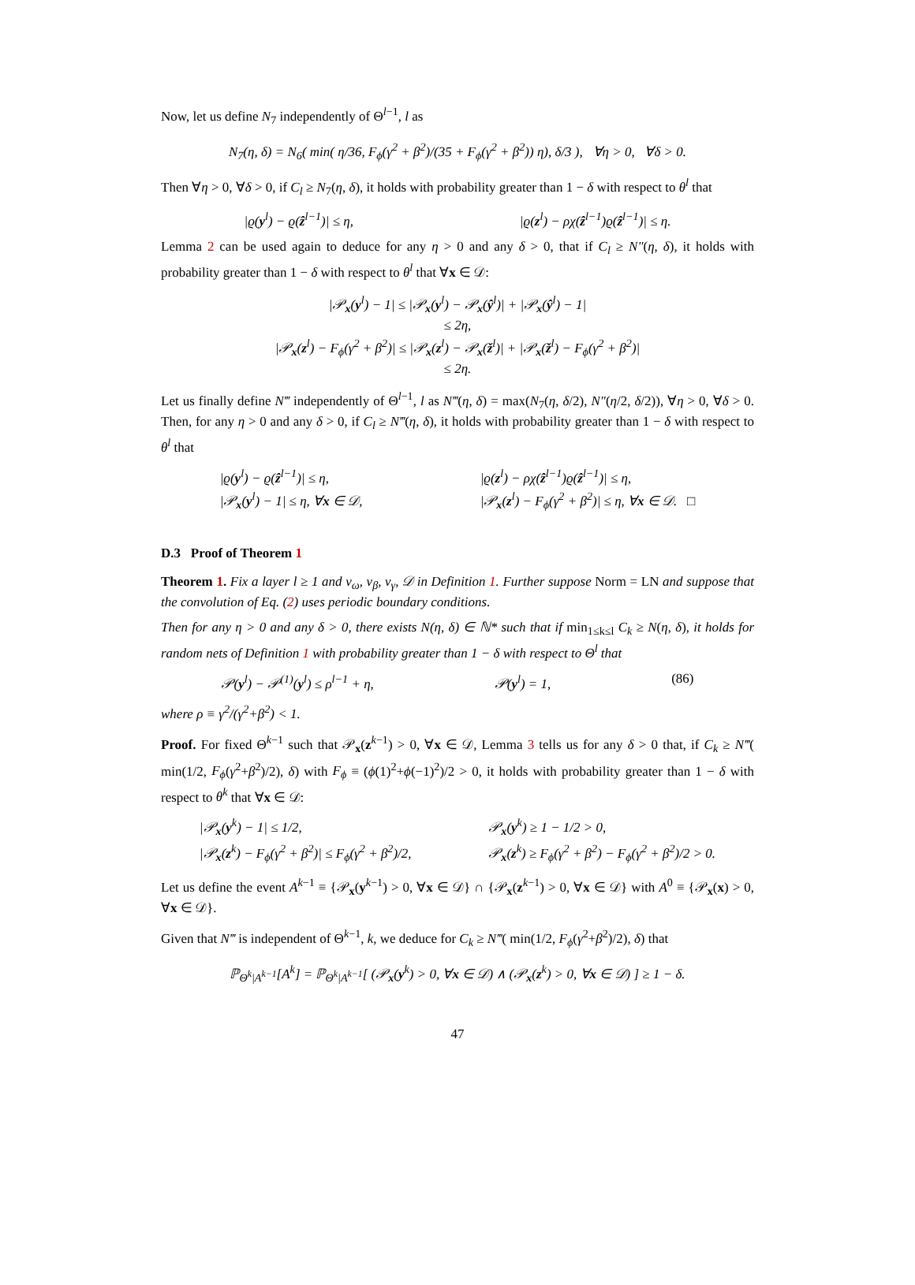Now, let us define N<sub>7</sub> independently of Θ<sup>l−1</sup>, l as
N<sub>7</sub>(η, δ) = N<sub>6</sub>( min( η/36, F<sub>ϕ</sub>(γ<sup>2</sup> + β<sup>2</sup>)/(35 + F<sub>ϕ</sub>(γ<sup>2</sup> + β<sup>2</sup>)) η), δ/3 ), ∀η > 0, ∀δ > 0.
Then ∀η > 0, ∀δ > 0, if C<sub>l</sub> ≥ N<sub>7</sub>(η, δ), it holds with probability greater than 1 − δ with respect to θ<sup>l</sup> that
|ϱ(y<sup>l</sup>) − ϱ(ẑ<sup>l−1</sup>)| ≤ η, |ϱ(z<sup>l</sup>) − ρχ(ẑ<sup>l−1</sup>)ϱ(ẑ<sup>l−1</sup>)| ≤ η.
Lemma 2 can be used again to deduce for any η > 0 and any δ > 0, that if C<sub>l</sub> ≥ N″(η, δ), it holds with probability greater than 1 − δ with respect to θ<sup>l</sup> that ∀x ∈ 𝒟:
|𝒫<sub>x</sub>(y<sup>l</sup>) − 1| ≤ |𝒫<sub>x</sub>(y<sup>l</sup>) − 𝒫<sub>x</sub>(ŷ<sup>l</sup>)| + |𝒫<sub>x</sub>(ŷ<sup>l</sup>) − 1|
≤ 2η,
|𝒫<sub>x</sub>(z<sup>l</sup>) − F<sub>ϕ</sub>(γ<sup>2</sup> + β<sup>2</sup>)| ≤ |𝒫<sub>x</sub>(z<sup>l</sup>) − 𝒫<sub>x</sub>(ž<sup>l</sup>)| + |𝒫<sub>x</sub>(ž<sup>l</sup>) − F<sub>ϕ</sub>(γ<sup>2</sup> + β<sup>2</sup>)|
≤ 2η.
Let us finally define N‴ independently of Θ<sup>l−1</sup>, l as N‴(η, δ) = max(N<sub>7</sub>(η, δ/2), N″(η/2, δ/2)), ∀η > 0, ∀δ > 0. Then, for any η > 0 and any δ > 0, if C<sub>l</sub> ≥ N‴(η, δ), it holds with probability greater than 1 − δ with respect to θ<sup>l</sup> that
|ϱ(y<sup>l</sup>) − ϱ(ẑ<sup>l−1</sup>)| ≤ η,
|𝒫<sub>x</sub>(y<sup>l</sup>) − 1| ≤ η, ∀x ∈ 𝒟, |ϱ(z<sup>l</sup>) − ρχ(ẑ<sup>l−1</sup>)ϱ(ẑ<sup>l−1</sup>)| ≤ η,
|𝒫<sub>x</sub>(z<sup>l</sup>) − F<sub>ϕ</sub>(γ<sup>2</sup> + β<sup>2</sup>)| ≤ η, ∀x ∈ 𝒟. □
D.3 Proof of Theorem 1
Theorem 1. Fix a layer l ≥ 1 and ν<sub>ω</sub>, ν<sub>β</sub>, ν<sub>γ</sub>, 𝒟 in Definition 1. Further suppose Norm = LN and suppose that the convolution of Eq. (2) uses periodic boundary conditions.
Then for any η > 0 and any δ > 0, there exists N(η, δ) ∈ ℕ* such that if min<sub>1≤k≤l</sub> C<sub>k</sub> ≥ N(η, δ), it holds for random nets of Definition 1 with probability greater than 1 − δ with respect to Θ<sup>l</sup> that
𝒫(y<sup>l</sup>) − 𝒫<sup>(1)</sup>(y<sup>l</sup>) ≤ ρ<sup>l−1</sup> + η, 𝒫(y<sup>l</sup>) = 1, (86)
where ρ ≡ γ<sup>2</sup>/(γ<sup>2</sup>+β<sup>2</sup>) < 1.
Proof. For fixed Θ<sup>k−1</sup> such that 𝒫<sub>x</sub>(z<sup>k−1</sup>) > 0, ∀x ∈ 𝒟, Lemma 3 tells us for any δ > 0 that, if C<sub>k</sub> ≥ N‴( min(1/2, F<sub>ϕ</sub>(γ<sup>2</sup>+β<sup>2</sup>)/2), δ) with F<sub>ϕ</sub> ≡ (ϕ(1)<sup>2</sup>+ϕ(−1)<sup>2</sup>)/2 > 0, it holds with probability greater than 1 − δ with respect to θ<sup>k</sup> that ∀x ∈ 𝒟:
|𝒫<sub>x</sub>(y<sup>k</sup>) − 1| ≤ 1/2,
|𝒫<sub>x</sub>(z<sup>k</sup>) − F<sub>ϕ</sub>(γ<sup>2</sup> + β<sup>2</sup>)| ≤ F<sub>ϕ</sub>(γ<sup>2</sup> + β<sup>2</sup>)/2, 𝒫<sub>x</sub>(y<sup>k</sup>) ≥ 1 − 1/2 > 0,
𝒫<sub>x</sub>(z<sup>k</sup>) ≥ F<sub>ϕ</sub>(γ<sup>2</sup> + β<sup>2</sup>) − F<sub>ϕ</sub>(γ<sup>2</sup> + β<sup>2</sup>)/2 > 0.
Let us define the event A<sup>k−1</sup> ≡ {𝒫<sub>x</sub>(y<sup>k−1</sup>) > 0, ∀x ∈ 𝒟} ∩ {𝒫<sub>x</sub>(z<sup>k−1</sup>) > 0, ∀x ∈ 𝒟} with A<sup>0</sup> ≡ {𝒫<sub>x</sub>(x) > 0, ∀x ∈ 𝒟}.
Given that N‴ is independent of Θ<sup>k−1</sup>, k, we deduce for C<sub>k</sub> ≥ N‴( min(1/2, F<sub>ϕ</sub>(γ<sup>2</sup>+β<sup>2</sup>)/2), δ) that
ℙ<sub>Θ<sup>k</sup>|A<sup>k−1</sup></sub>[A<sup>k</sup>] = ℙ<sub>Θ<sup>k</sup>|A<sup>k−1</sup></sub>[ (𝒫<sub>x</sub>(y<sup>k</sup>) > 0, ∀x ∈ 𝒟) ∧ (𝒫<sub>x</sub>(z<sup>k</sup>) > 0, ∀x ∈ 𝒟) ] ≥ 1 − δ.
47